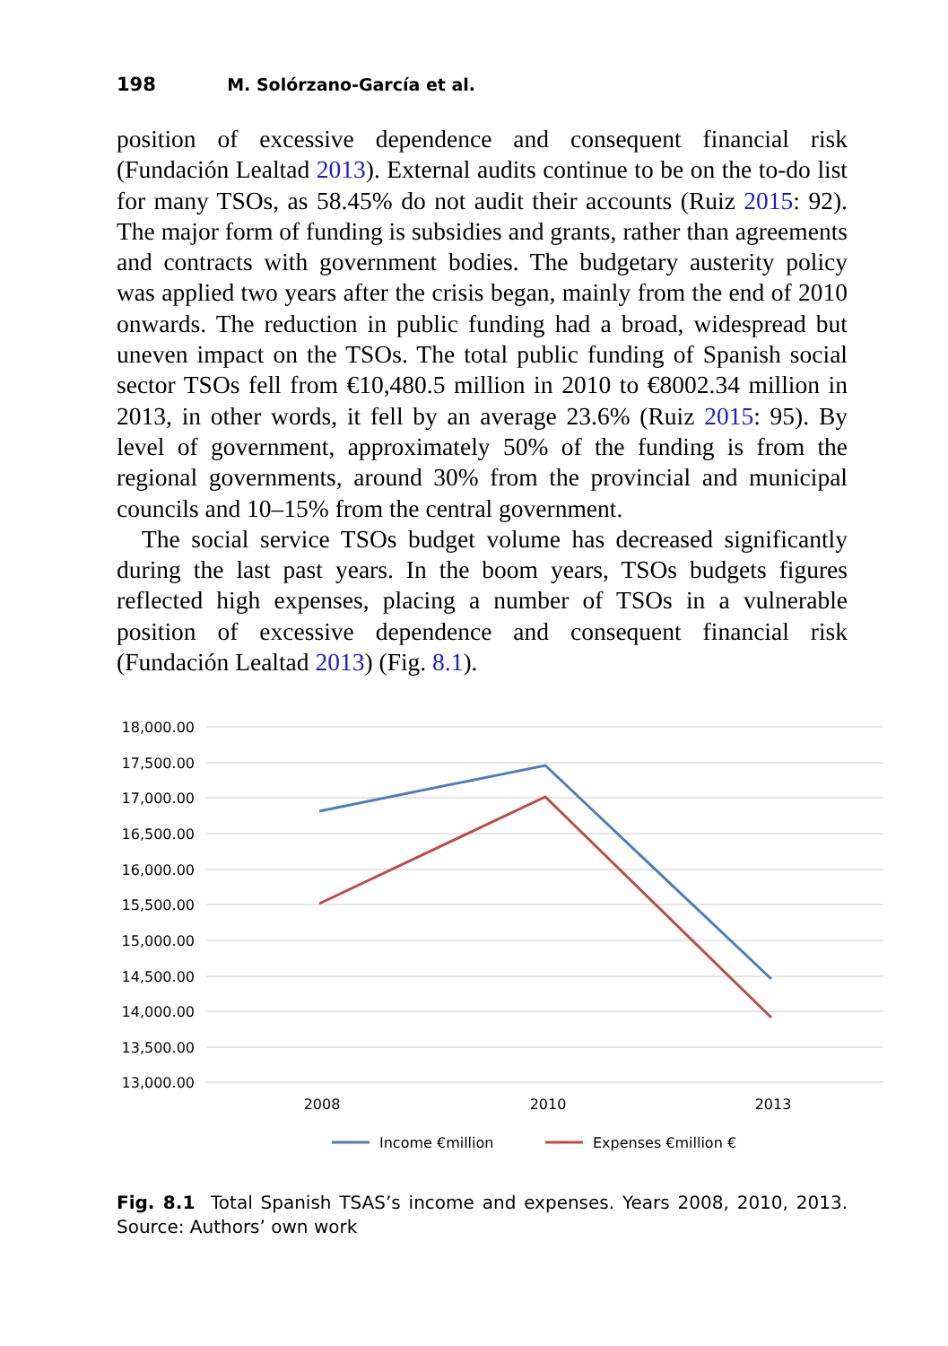198 M. Solórzano-García et al.
position of excessive dependence and consequent financial risk (Fundación Lealtad 2013). External audits continue to be on the to-do list for many TSOs, as 58.45% do not audit their accounts (Ruiz 2015: 92). The major form of funding is subsidies and grants, rather than agreements and contracts with government bodies. The budgetary austerity policy was applied two years after the crisis began, mainly from the end of 2010 onwards. The reduction in public funding had a broad, widespread but uneven impact on the TSOs. The total public funding of Spanish social sector TSOs fell from €10,480.5 million in 2010 to €8002.34 million in 2013, in other words, it fell by an average 23.6% (Ruiz 2015: 95). By level of government, approximately 50% of the funding is from the regional governments, around 30% from the provincial and municipal councils and 10–15% from the central government.
The social service TSOs budget volume has decreased significantly during the last past years. In the boom years, TSOs budgets figures reflected high expenses, placing a number of TSOs in a vulnerable position of excessive dependence and consequent financial risk (Fundación Lealtad 2013) (Fig. 8.1).
18,000.00
17,500.00
17,000.00
16,500.00
16,000.00
15,500.00
15,000.00
14,500.00
14,000.00
13,500.00
13,000.00
2008
2010
2013
Income €million
Expenses €million €
Fig. 8.1 Total Spanish TSAS’s income and expenses. Years 2008, 2010, 2013. Source: Authors’ own work